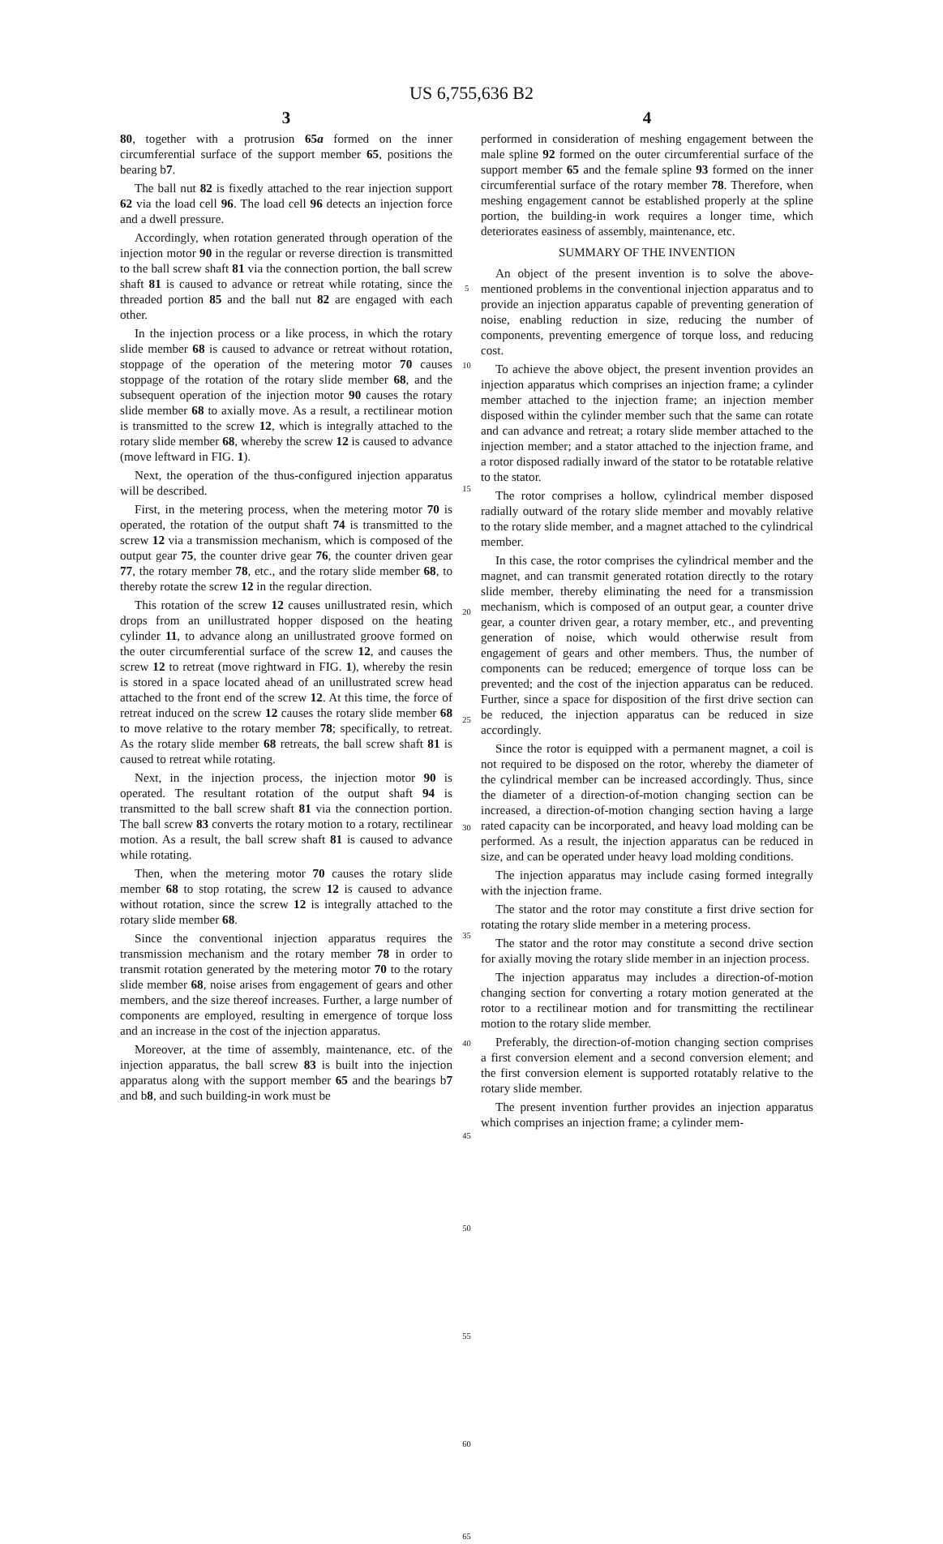US 6,755,636 B2
3
80, together with a protrusion 65a formed on the inner circumferential surface of the support member 65, positions the bearing b7.
The ball nut 82 is fixedly attached to the rear injection support 62 via the load cell 96. The load cell 96 detects an injection force and a dwell pressure.
Accordingly, when rotation generated through operation of the injection motor 90 in the regular or reverse direction is transmitted to the ball screw shaft 81 via the connection portion, the ball screw shaft 81 is caused to advance or retreat while rotating, since the threaded portion 85 and the ball nut 82 are engaged with each other.
In the injection process or a like process, in which the rotary slide member 68 is caused to advance or retreat without rotation, stoppage of the operation of the metering motor 70 causes stoppage of the rotation of the rotary slide member 68, and the subsequent operation of the injection motor 90 causes the rotary slide member 68 to axially move. As a result, a rectilinear motion is transmitted to the screw 12, which is integrally attached to the rotary slide member 68, whereby the screw 12 is caused to advance (move leftward in FIG. 1).
Next, the operation of the thus-configured injection apparatus will be described.
First, in the metering process, when the metering motor 70 is operated, the rotation of the output shaft 74 is transmitted to the screw 12 via a transmission mechanism, which is composed of the output gear 75, the counter drive gear 76, the counter driven gear 77, the rotary member 78, etc., and the rotary slide member 68, to thereby rotate the screw 12 in the regular direction.
This rotation of the screw 12 causes unillustrated resin, which drops from an unillustrated hopper disposed on the heating cylinder 11, to advance along an unillustrated groove formed on the outer circumferential surface of the screw 12, and causes the screw 12 to retreat (move rightward in FIG. 1), whereby the resin is stored in a space located ahead of an unillustrated screw head attached to the front end of the screw 12. At this time, the force of retreat induced on the screw 12 causes the rotary slide member 68 to move relative to the rotary member 78; specifically, to retreat. As the rotary slide member 68 retreats, the ball screw shaft 81 is caused to retreat while rotating.
Next, in the injection process, the injection motor 90 is operated. The resultant rotation of the output shaft 94 is transmitted to the ball screw shaft 81 via the connection portion. The ball screw 83 converts the rotary motion to a rotary, rectilinear motion. As a result, the ball screw shaft 81 is caused to advance while rotating.
Then, when the metering motor 70 causes the rotary slide member 68 to stop rotating, the screw 12 is caused to advance without rotation, since the screw 12 is integrally attached to the rotary slide member 68.
Since the conventional injection apparatus requires the transmission mechanism and the rotary member 78 in order to transmit rotation generated by the metering motor 70 to the rotary slide member 68, noise arises from engagement of gears and other members, and the size thereof increases. Further, a large number of components are employed, resulting in emergence of torque loss and an increase in the cost of the injection apparatus.
Moreover, at the time of assembly, maintenance, etc. of the injection apparatus, the ball screw 83 is built into the injection apparatus along with the support member 65 and the bearings b7 and b8, and such building-in work must be
5
10
15
20
25
30
35
40
45
50
55
60
65
4
performed in consideration of meshing engagement between the male spline 92 formed on the outer circumferential surface of the support member 65 and the female spline 93 formed on the inner circumferential surface of the rotary member 78. Therefore, when meshing engagement cannot be established properly at the spline portion, the building-in work requires a longer time, which deteriorates easiness of assembly, maintenance, etc.
SUMMARY OF THE INVENTION
An object of the present invention is to solve the above-mentioned problems in the conventional injection apparatus and to provide an injection apparatus capable of preventing generation of noise, enabling reduction in size, reducing the number of components, preventing emergence of torque loss, and reducing cost.
To achieve the above object, the present invention provides an injection apparatus which comprises an injection frame; a cylinder member attached to the injection frame; an injection member disposed within the cylinder member such that the same can rotate and can advance and retreat; a rotary slide member attached to the injection member; and a stator attached to the injection frame, and a rotor disposed radially inward of the stator to be rotatable relative to the stator.
The rotor comprises a hollow, cylindrical member disposed radially outward of the rotary slide member and movably relative to the rotary slide member, and a magnet attached to the cylindrical member.
In this case, the rotor comprises the cylindrical member and the magnet, and can transmit generated rotation directly to the rotary slide member, thereby eliminating the need for a transmission mechanism, which is composed of an output gear, a counter drive gear, a counter driven gear, a rotary member, etc., and preventing generation of noise, which would otherwise result from engagement of gears and other members. Thus, the number of components can be reduced; emergence of torque loss can be prevented; and the cost of the injection apparatus can be reduced. Further, since a space for disposition of the first drive section can be reduced, the injection apparatus can be reduced in size accordingly.
Since the rotor is equipped with a permanent magnet, a coil is not required to be disposed on the rotor, whereby the diameter of the cylindrical member can be increased accordingly. Thus, since the diameter of a direction-of-motion changing section can be increased, a direction-of-motion changing section having a large rated capacity can be incorporated, and heavy load molding can be performed. As a result, the injection apparatus can be reduced in size, and can be operated under heavy load molding conditions.
The injection apparatus may include casing formed integrally with the injection frame.
The stator and the rotor may constitute a first drive section for rotating the rotary slide member in a metering process.
The stator and the rotor may constitute a second drive section for axially moving the rotary slide member in an injection process.
The injection apparatus may includes a direction-of-motion changing section for converting a rotary motion generated at the rotor to a rectilinear motion and for transmitting the rectilinear motion to the rotary slide member.
Preferably, the direction-of-motion changing section comprises a first conversion element and a second conversion element; and the first conversion element is supported rotatably relative to the rotary slide member.
The present invention further provides an injection apparatus which comprises an injection frame; a cylinder mem-